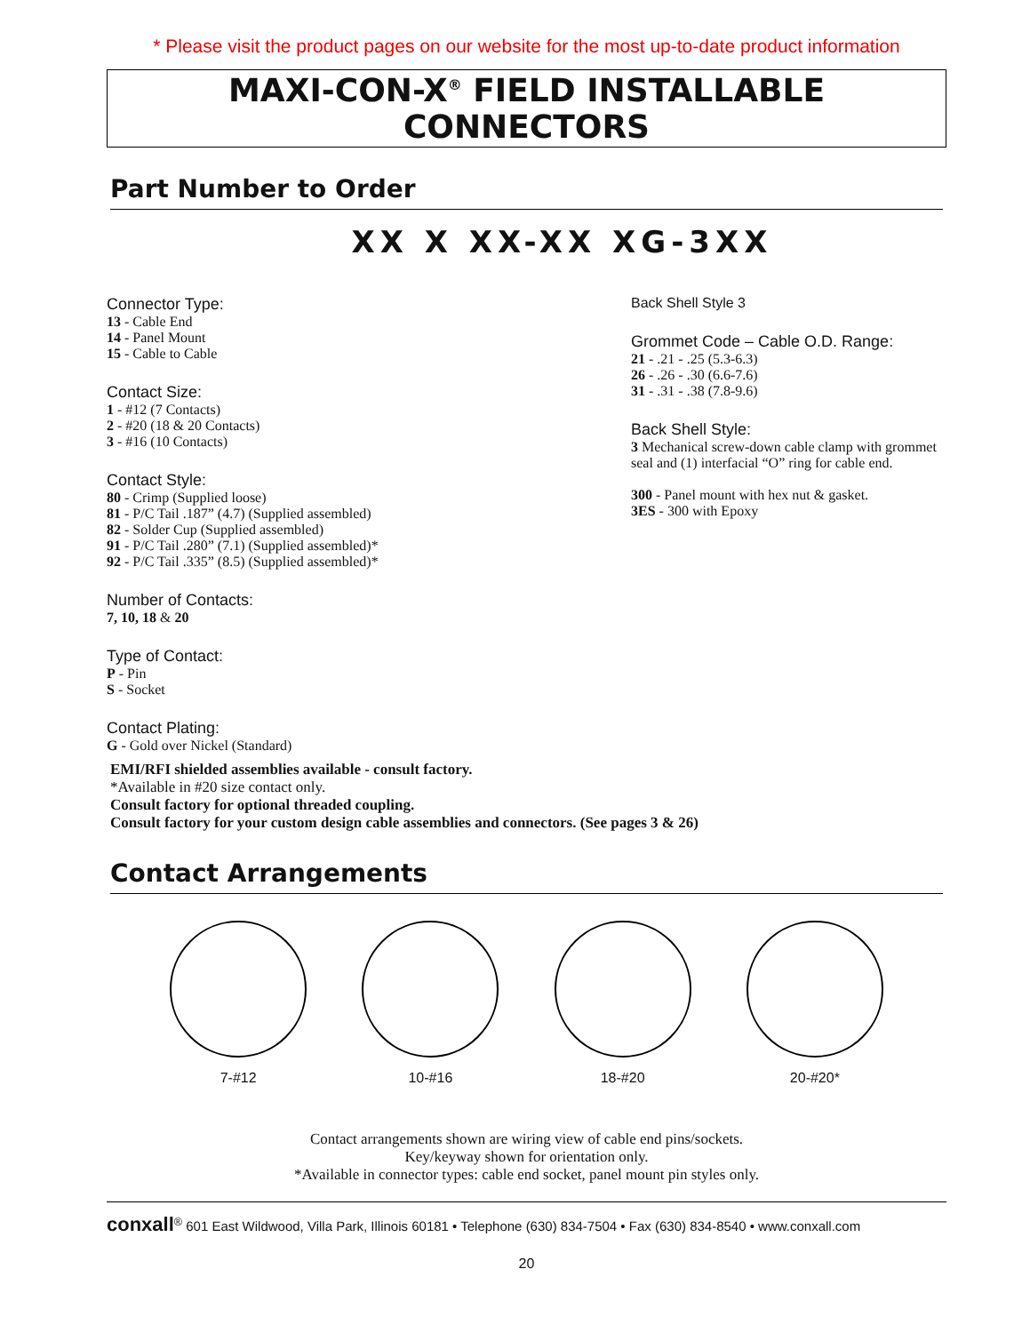* Please visit the product pages on our website for the most up-to-date product information
MAXI-CON-X<sup>®</sup> FIELD INSTALLABLE CONNECTORS
Part Number to Order
XX X XX-XX XG-3XX
Connector Type:
13 - Cable End
14 - Panel Mount
15 - Cable to Cable
Contact Size:
1 - #12 (7 Contacts)
2 - #20 (18 & 20 Contacts)
3 - #16 (10 Contacts)
Contact Style:
80 - Crimp (Supplied loose)
81 - P/C Tail .187” (4.7) (Supplied assembled)
82 - Solder Cup (Supplied assembled)
91 - P/C Tail .280” (7.1) (Supplied assembled)*
92 - P/C Tail .335” (8.5) (Supplied assembled)*
Number of Contacts:
7, 10, 18 & 20
Type of Contact:
P - Pin
S - Socket
Contact Plating:
G - Gold over Nickel (Standard)
Back Shell Style 3
Grommet Code – Cable O.D. Range:
21 - .21 - .25 (5.3-6.3)
26 - .26 - .30 (6.6-7.6)
31 - .31 - .38 (7.8-9.6)
Back Shell Style:
3 Mechanical screw-down cable clamp with grommet seal and (1) interfacial “O” ring for cable end.
300 - Panel mount with hex nut & gasket.
3ES - 300 with Epoxy
EMI/RFI shielded assemblies available - consult factory.
*Available in #20 size contact only.
Consult factory for optional threaded coupling.
Consult factory for your custom design cable assemblies and connectors. (See pages 3 & 26)
Contact Arrangements
7-#12 10-#16 18-#20 20-#20*
Contact arrangements shown are wiring view of cable end pins/sockets.
Key/keyway shown for orientation only.
*Available in connector types: cable end socket, panel mount pin styles only.
conxall<sup>®</sup> 601 East Wildwood, Villa Park, Illinois 60181 • Telephone (630) 834-7504 • Fax (630) 834-8540 • www.conxall.com
20